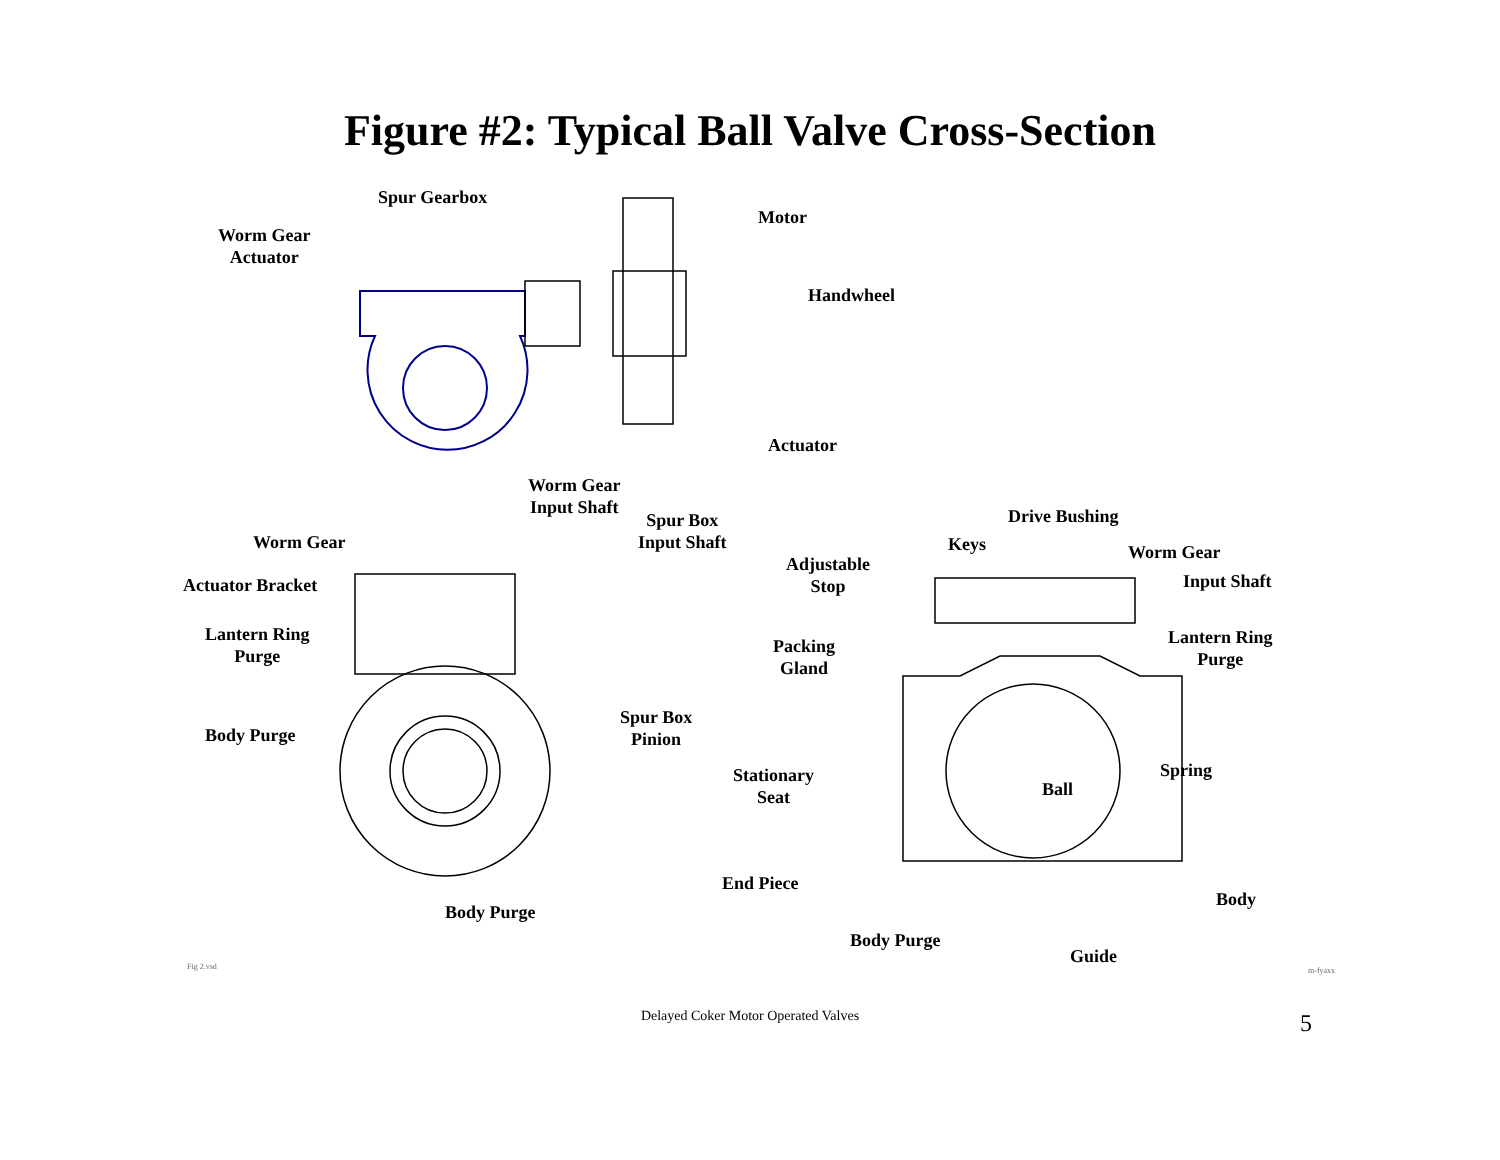Figure #2: Typical Ball Valve Cross-Section
Spur Gearbox
Motor
Worm Gear
Actuator
Handwheel
Actuator
Worm Gear
Input Shaft
Spur Box
Input Shaft
Worm Gear
Actuator Bracket
Lantern Ring
Purge
Body Purge
Spur Box
Pinion
Body Purge
Drive Bushing
Keys
Adjustable
Stop
Worm Gear
Input Shaft
Packing
Gland
Lantern Ring
Purge
Stationary
Seat
Spring
Ball
End Piece
Body
Body Purge
Guide
Fig 2.vsd m-fyaxx
Delayed Coker Motor Operated Valves 5